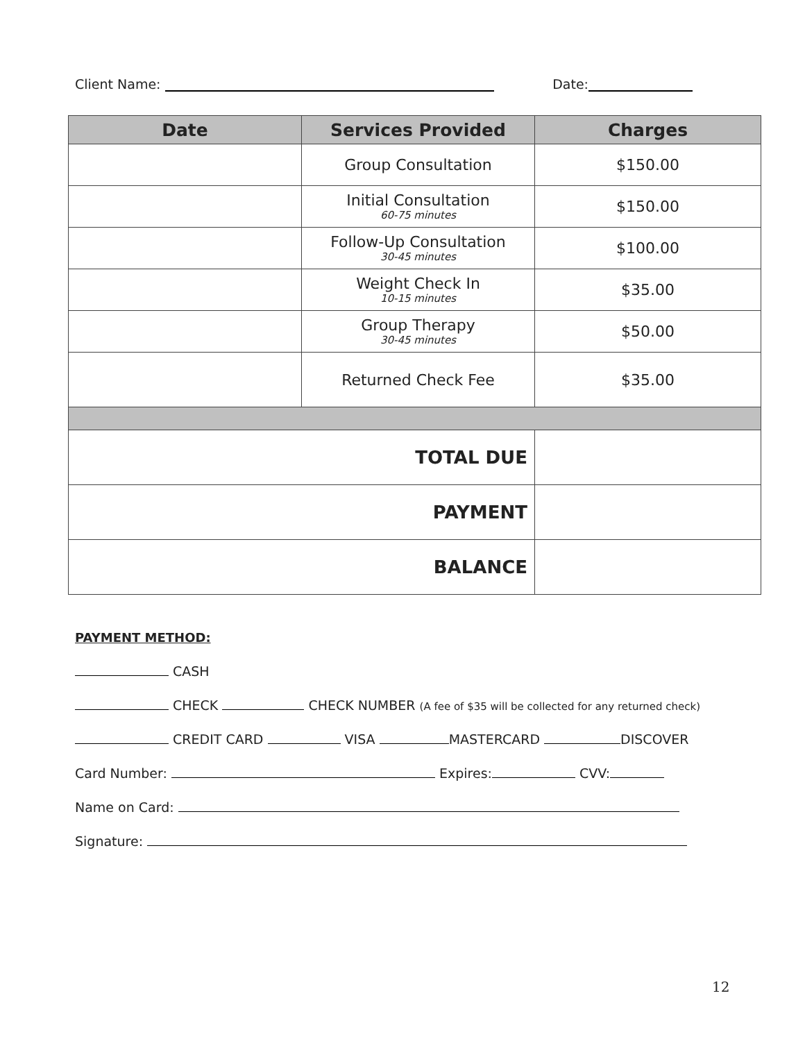Client Name: Date:
| Date | Services Provided | Charges |
| --- | --- | --- |
| | Group Consultation | $150.00 |
| | Initial Consultation 60-75 minutes | $150.00 |
| | Follow-Up Consultation 30-45 minutes | $100.00 |
| | Weight Check In 10-15 minutes | $35.00 |
| | Group Therapy 30-45 minutes | $50.00 |
| | Returned Check Fee | $35.00 |
| TOTAL DUE | | |
| PAYMENT | | |
| BALANCE | | |
PAYMENT METHOD:
CASH
CHECK CHECK NUMBER (A fee of $35 will be collected for any returned check)
CREDIT CARD VISA MASTERCARD DISCOVER
Card Number: Expires: CVV:
Name on Card:
Signature:
12